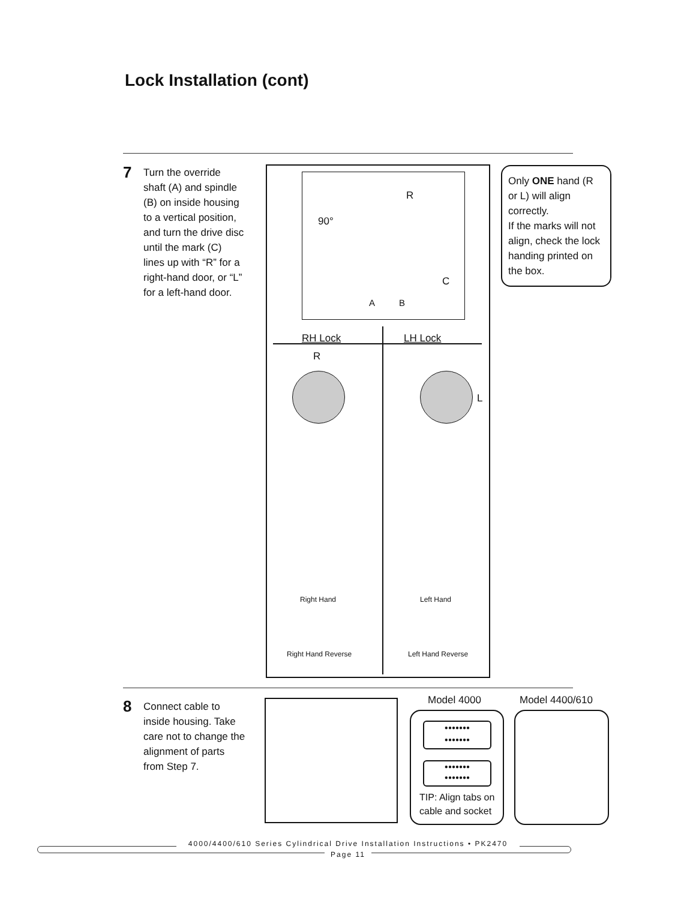Lock Installation (cont)
7
Turn the override shaft (A) and spindle (B) on inside housing to a vertical position, and turn the drive disc until the mark (C) lines up with “R” for a right-hand door, or “L” for a left-hand door.
90°
R
C
A B
RH Lock LH Lock
R
L
Right Hand Left Hand
Right Hand Reverse Left Hand Reverse
Only ONE hand (R or L) will align correctly.
If the marks will not align, check the lock handing printed on the box.
8
Connect cable to inside housing. Take care not to change the alignment of parts from Step 7.
Model 4000 Model 4400/610
●●●●●●●
●●●●●●●
●●●●●●●
●●●●●●●
TIP: Align tabs on cable and socket
4000/4400/610 Series Cylindrical Drive Installation Instructions • PK2470
Page 11